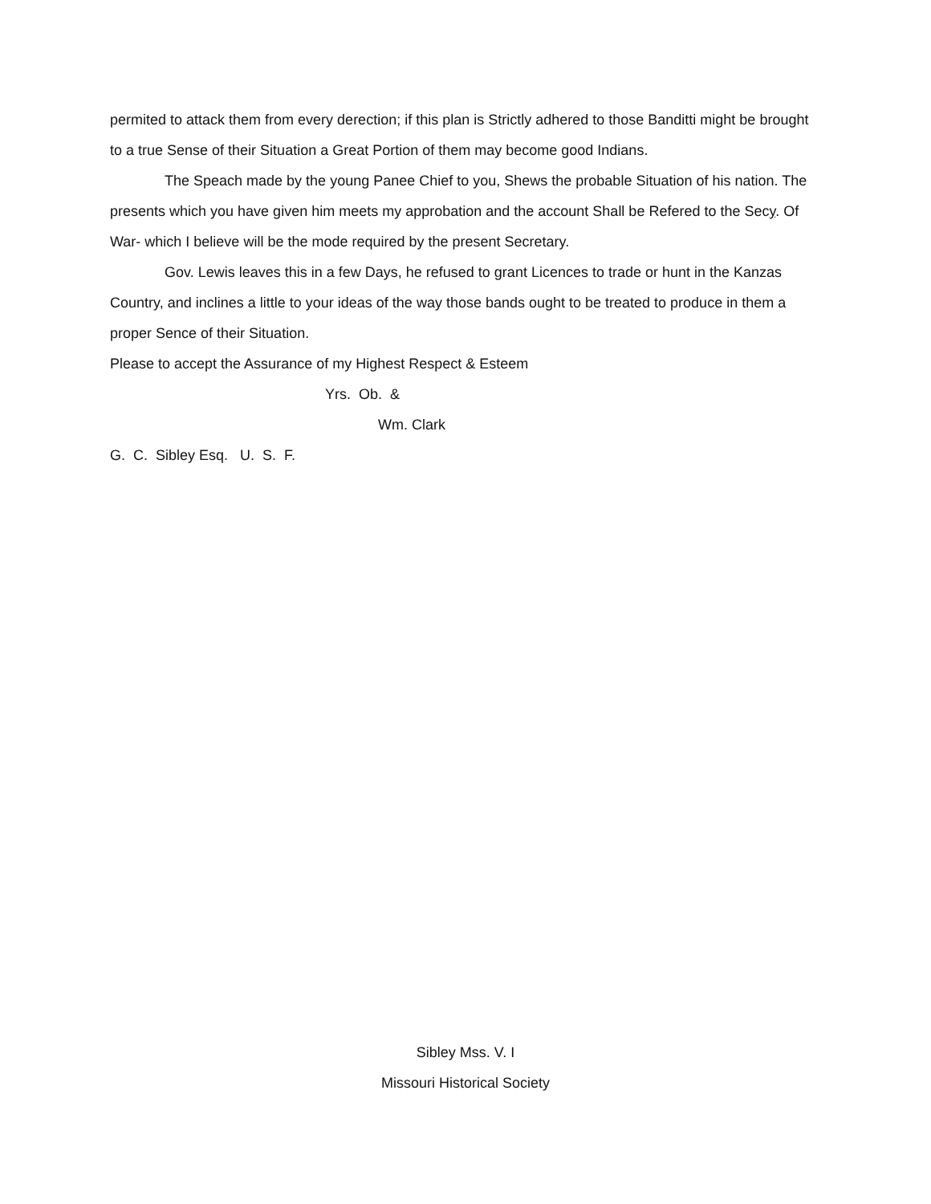permited to attack them from every derection; if this plan is Strictly adhered to those Banditti might be brought to a true Sense of their Situation a Great Portion of them may become good Indians.
The Speach made by the young Panee Chief to you, Shews the probable Situation of his nation. The presents which you have given him meets my approbation and the account Shall be Refered to the Secy. Of War- which I believe will be the mode required by the present Secretary.
Gov. Lewis leaves this in a few Days, he refused to grant Licences to trade or hunt in the Kanzas Country, and inclines a little to your ideas of the way those bands ought to be treated to produce in them a proper Sence of their Situation.
Please to accept the Assurance of my Highest Respect & Esteem
Yrs. Ob. &
Wm. Clark
G. C. Sibley Esq. U. S. F.
Sibley Mss. V. I
Missouri Historical Society